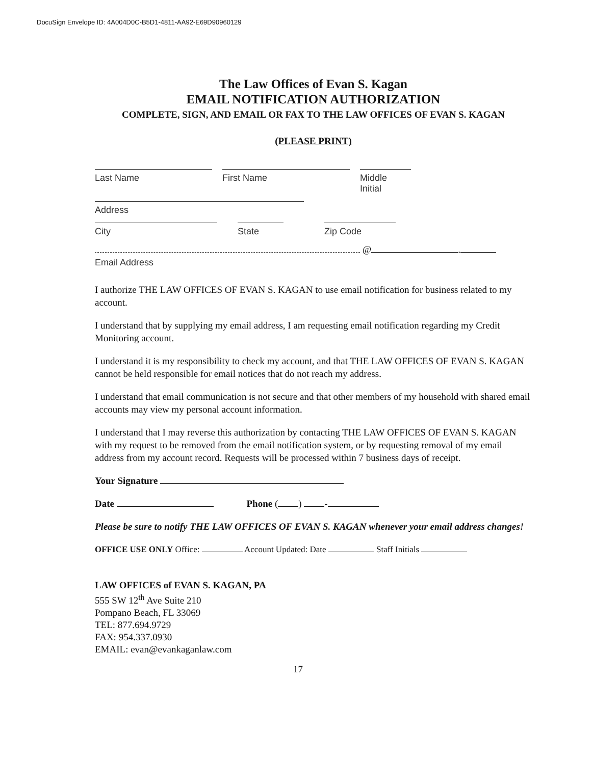DocuSign Envelope ID: 4A004D0C-B5D1-4811-AA92-E69D90960129
The Law Offices of Evan S. Kagan
EMAIL NOTIFICATION AUTHORIZATION
COMPLETE, SIGN, AND EMAIL OR FAX TO THE LAW OFFICES OF EVAN S. KAGAN
(PLEASE PRINT)
Last Name First Name Middle Initial
Address
City State Zip Code
@ .
Email Address
I authorize THE LAW OFFICES OF EVAN S. KAGAN to use email notification for business related to my account.
I understand that by supplying my email address, I am requesting email notification regarding my Credit Monitoring account.
I understand it is my responsibility to check my account, and that THE LAW OFFICES OF EVAN S. KAGAN cannot be held responsible for email notices that do not reach my address.
I understand that email communication is not secure and that other members of my household with shared email accounts may view my personal account information.
I understand that I may reverse this authorization by contacting THE LAW OFFICES OF EVAN S. KAGAN with my request to be removed from the email notification system, or by requesting removal of my email address from my account record. Requests will be processed within 7 business days of receipt.
Your Signature
Date Phone ( ) -
Please be sure to notify THE LAW OFFICES OF EVAN S. KAGAN whenever your email address changes!
OFFICE USE ONLY Office: Account Updated: Date Staff Initials
LAW OFFICES of EVAN S. KAGAN, PA
555 SW 12<sup>th</sup> Ave Suite 210
Pompano Beach, FL 33069
TEL: 877.694.9729
FAX: 954.337.0930
EMAIL: evan@evankaganlaw.com
17